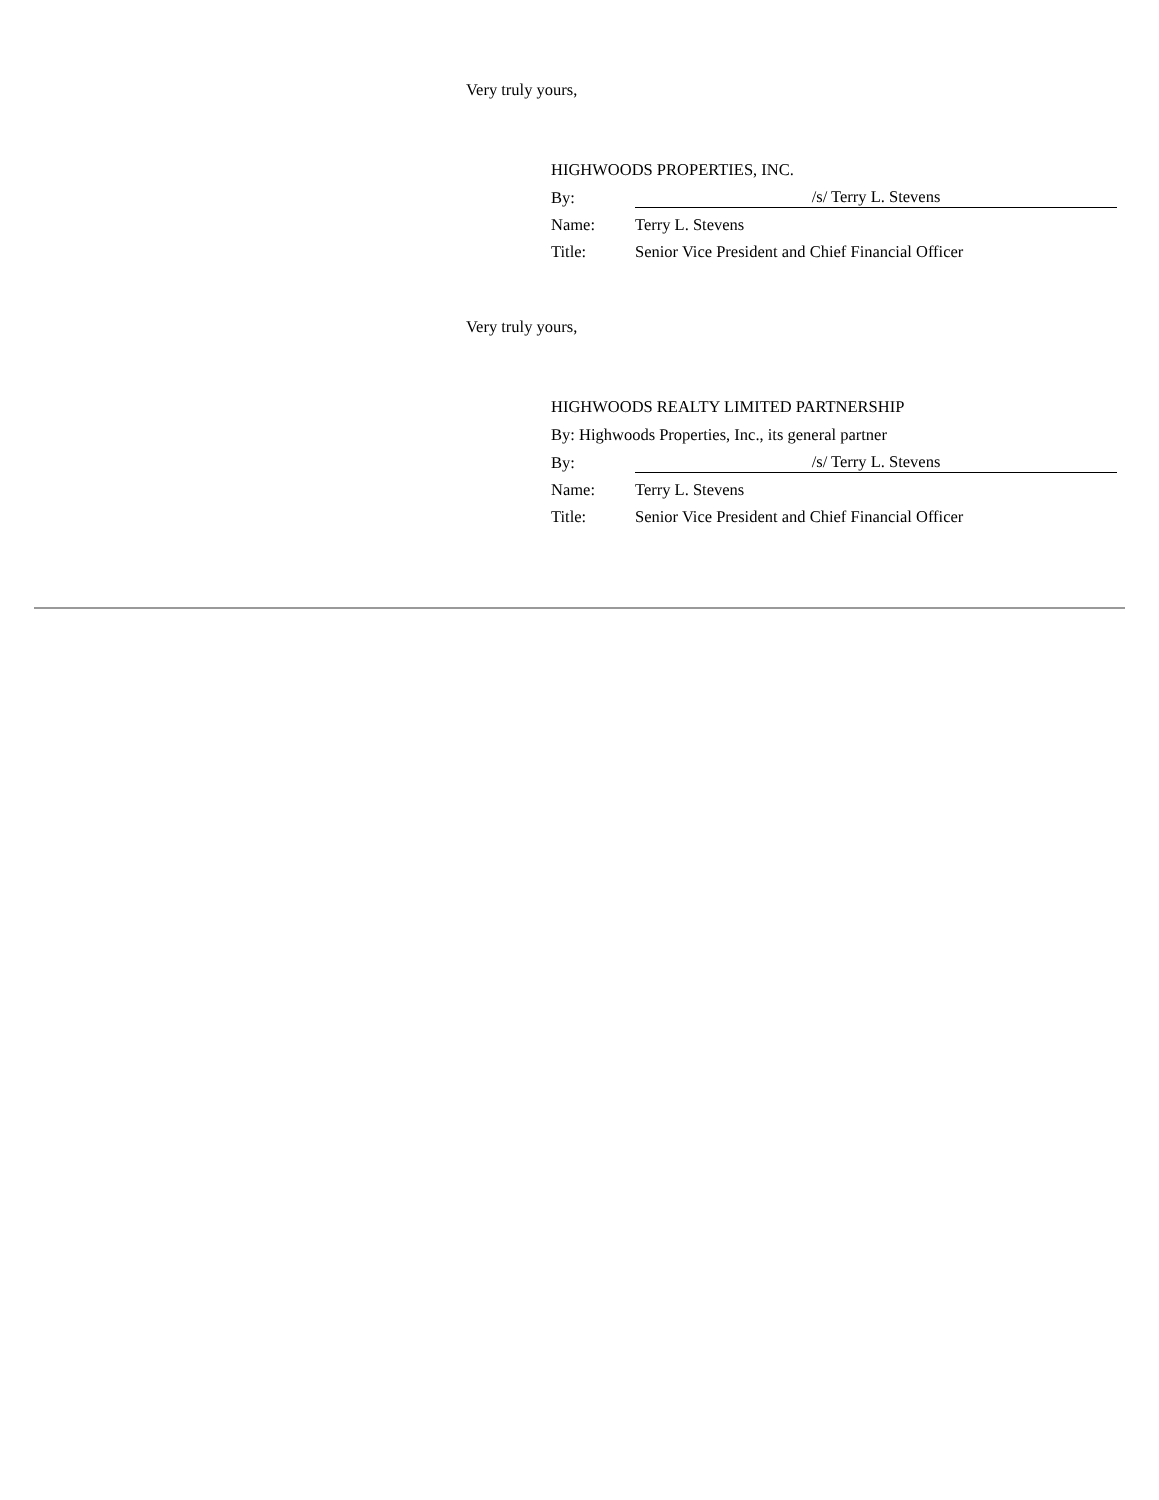Very truly yours,
HIGHWOODS PROPERTIES, INC.
| By: | /s/ Terry L. Stevens |
| Name: | Terry L. Stevens |
| Title: | Senior Vice President and Chief Financial Officer |
Very truly yours,
HIGHWOODS REALTY LIMITED PARTNERSHIP
By: Highwoods Properties, Inc., its general partner
| By: | /s/ Terry L. Stevens |
| Name: | Terry L. Stevens |
| Title: | Senior Vice President and Chief Financial Officer |